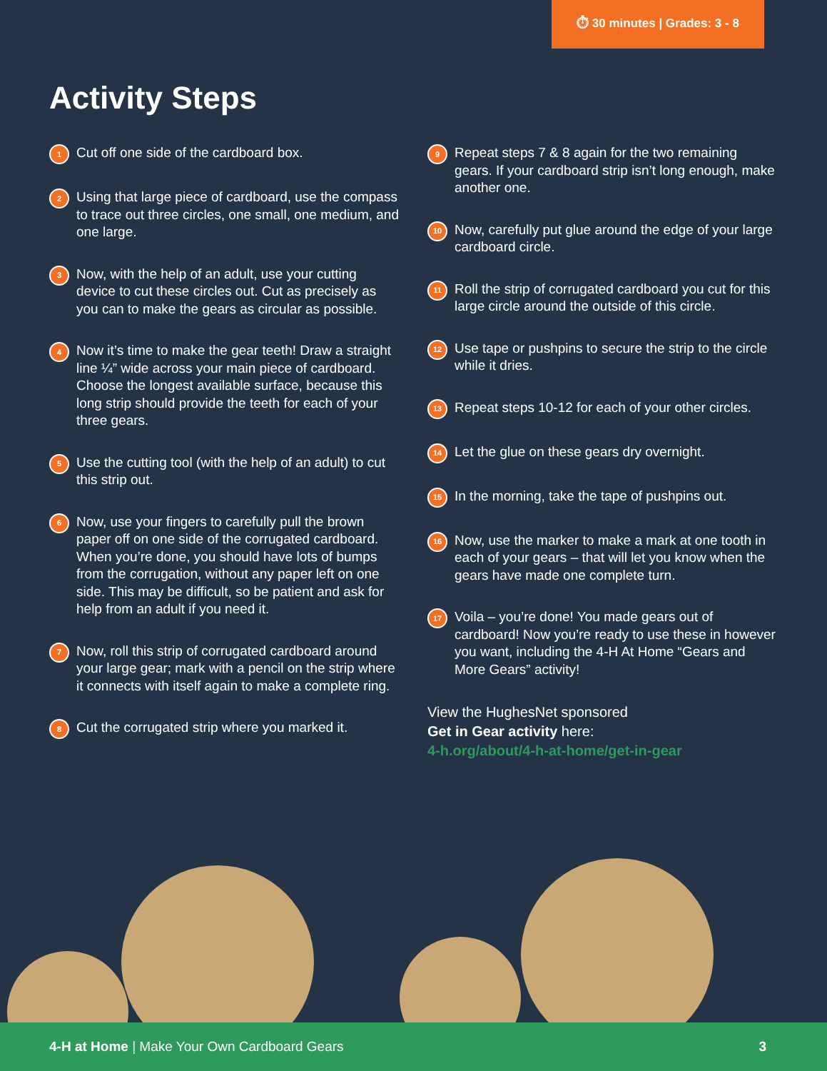⏱ 30 minutes | Grades: 3 - 8
Activity Steps
1 Cut off one side of the cardboard box.
2 Using that large piece of cardboard, use the compass to trace out three circles, one small, one medium, and one large.
3 Now, with the help of an adult, use your cutting device to cut these circles out. Cut as precisely as you can to make the gears as circular as possible.
4 Now it’s time to make the gear teeth! Draw a straight line ¼” wide across your main piece of cardboard. Choose the longest available surface, because this long strip should provide the teeth for each of your three gears.
5 Use the cutting tool (with the help of an adult) to cut this strip out.
6 Now, use your fingers to carefully pull the brown paper off on one side of the corrugated cardboard. When you’re done, you should have lots of bumps from the corrugation, without any paper left on one side. This may be difficult, so be patient and ask for help from an adult if you need it.
7 Now, roll this strip of corrugated cardboard around your large gear; mark with a pencil on the strip where it connects with itself again to make a complete ring.
8 Cut the corrugated strip where you marked it.
9 Repeat steps 7 & 8 again for the two remaining gears. If your cardboard strip isn’t long enough, make another one.
10 Now, carefully put glue around the edge of your large cardboard circle.
11 Roll the strip of corrugated cardboard you cut for this large circle around the outside of this circle.
12 Use tape or pushpins to secure the strip to the circle while it dries.
13 Repeat steps 10-12 for each of your other circles.
14 Let the glue on these gears dry overnight.
15 In the morning, take the tape of pushpins out.
16 Now, use the marker to make a mark at one tooth in each of your gears – that will let you know when the gears have made one complete turn.
17 Voila – you’re done! You made gears out of cardboard! Now you’re ready to use these in however you want, including the 4-H At Home “Gears and More Gears” activity!
View the HughesNet sponsored
Get in Gear activity here:
4-h.org/about/4-h-at-home/get-in-gear
4-H at Home | Make Your Own Cardboard Gears 3